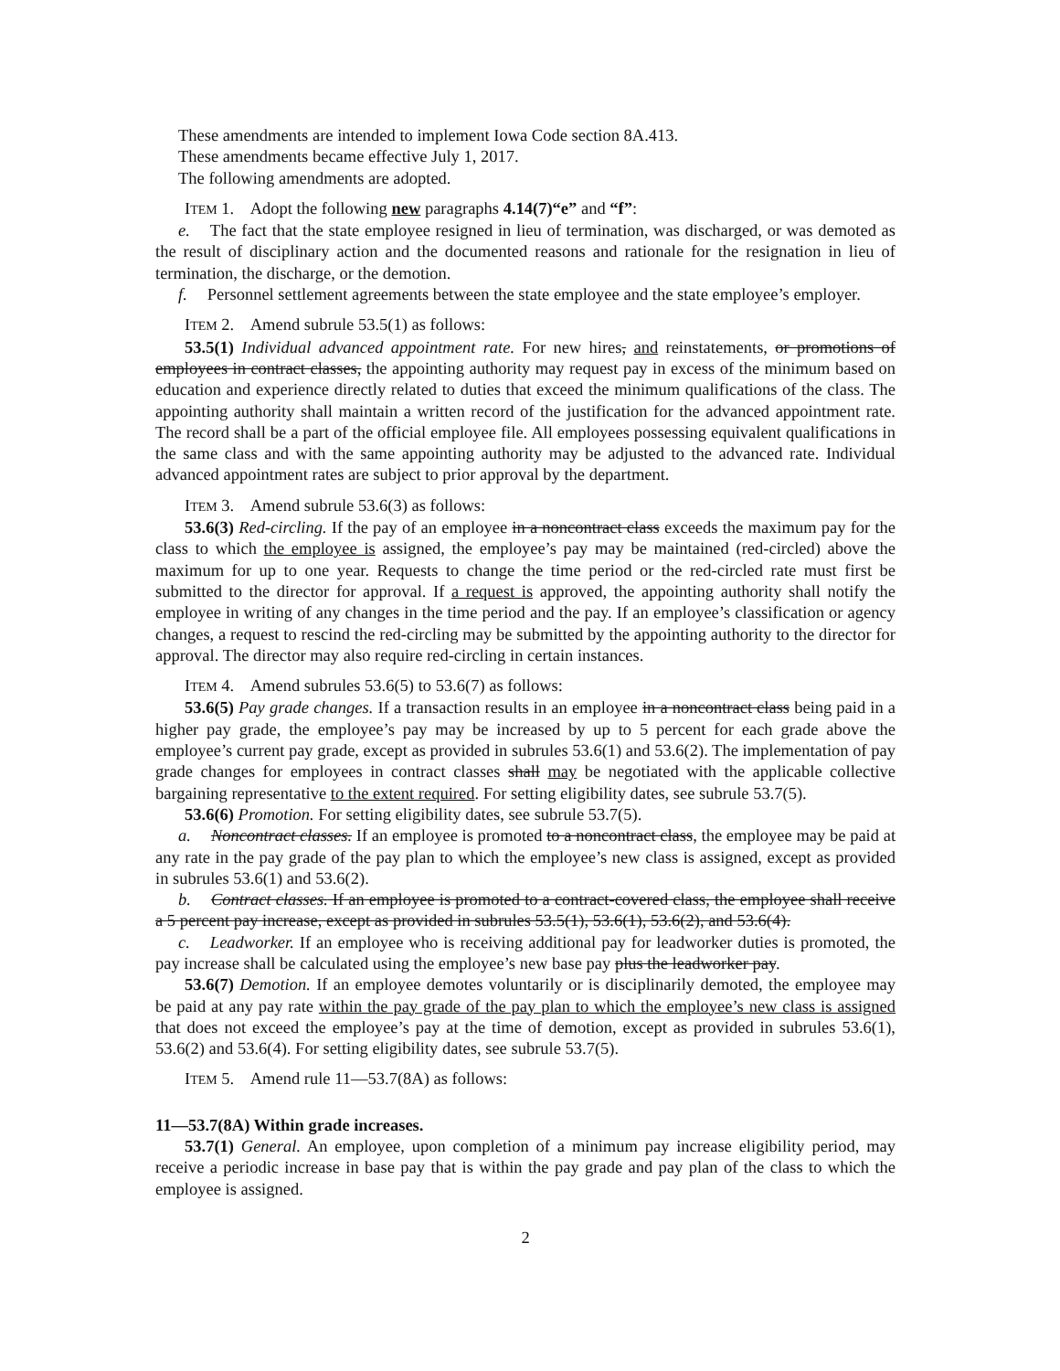These amendments are intended to implement Iowa Code section 8A.413.
These amendments became effective July 1, 2017.
The following amendments are adopted.
ITEM 1. Adopt the following new paragraphs 4.14(7)“e” and “f”:
e. The fact that the state employee resigned in lieu of termination, was discharged, or was demoted as the result of disciplinary action and the documented reasons and rationale for the resignation in lieu of termination, the discharge, or the demotion.
f. Personnel settlement agreements between the state employee and the state employee’s employer.
ITEM 2. Amend subrule 53.5(1) as follows:
53.5(1) Individual advanced appointment rate. For new hires, and reinstatements, or promotions of employees in contract classes, the appointing authority may request pay in excess of the minimum based on education and experience directly related to duties that exceed the minimum qualifications of the class. The appointing authority shall maintain a written record of the justification for the advanced appointment rate. The record shall be a part of the official employee file. All employees possessing equivalent qualifications in the same class and with the same appointing authority may be adjusted to the advanced rate. Individual advanced appointment rates are subject to prior approval by the department.
ITEM 3. Amend subrule 53.6(3) as follows:
53.6(3) Red-circling. If the pay of an employee in a noncontract class exceeds the maximum pay for the class to which the employee is assigned, the employee’s pay may be maintained (red-circled) above the maximum for up to one year. Requests to change the time period or the red-circled rate must first be submitted to the director for approval. If a request is approved, the appointing authority shall notify the employee in writing of any changes in the time period and the pay. If an employee’s classification or agency changes, a request to rescind the red-circling may be submitted by the appointing authority to the director for approval. The director may also require red-circling in certain instances.
ITEM 4. Amend subrules 53.6(5) to 53.6(7) as follows:
53.6(5) Pay grade changes. If a transaction results in an employee in a noncontract class being paid in a higher pay grade, the employee’s pay may be increased by up to 5 percent for each grade above the employee’s current pay grade, except as provided in subrules 53.6(1) and 53.6(2). The implementation of pay grade changes for employees in contract classes shall may be negotiated with the applicable collective bargaining representative to the extent required. For setting eligibility dates, see subrule 53.7(5).
53.6(6) Promotion. For setting eligibility dates, see subrule 53.7(5).
a. Noncontract classes. If an employee is promoted to a noncontract class, the employee may be paid at any rate in the pay grade of the pay plan to which the employee’s new class is assigned, except as provided in subrules 53.6(1) and 53.6(2).
b. Contract classes. If an employee is promoted to a contract-covered class, the employee shall receive a 5 percent pay increase, except as provided in subrules 53.5(1), 53.6(1), 53.6(2), and 53.6(4).
c. Leadworker. If an employee who is receiving additional pay for leadworker duties is promoted, the pay increase shall be calculated using the employee’s new base pay plus the leadworker pay.
53.6(7) Demotion. If an employee demotes voluntarily or is disciplinarily demoted, the employee may be paid at any pay rate within the pay grade of the pay plan to which the employee’s new class is assigned that does not exceed the employee’s pay at the time of demotion, except as provided in subrules 53.6(1), 53.6(2) and 53.6(4). For setting eligibility dates, see subrule 53.7(5).
ITEM 5. Amend rule 11—53.7(8A) as follows:
11—53.7(8A) Within grade increases.
53.7(1) General. An employee, upon completion of a minimum pay increase eligibility period, may receive a periodic increase in base pay that is within the pay grade and pay plan of the class to which the employee is assigned.
2